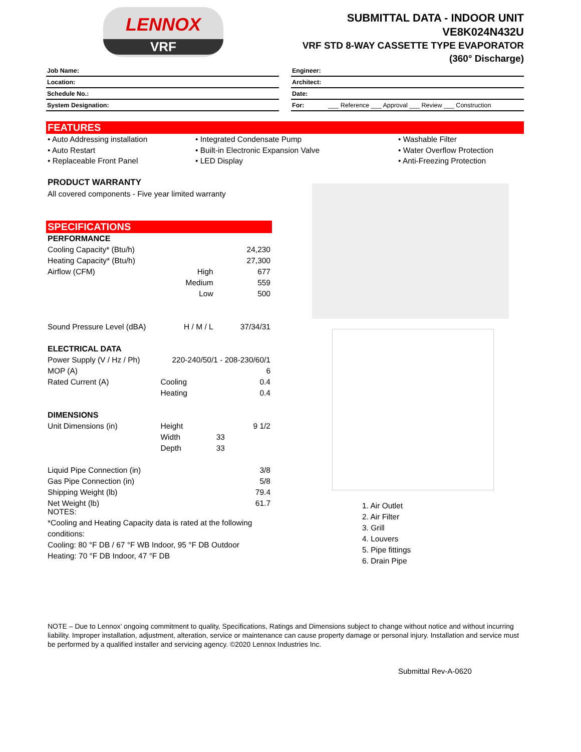LENNOX
VRF
SUBMITTAL DATA - INDOOR UNIT
VE8K024N432U
VRF STD 8-WAY CASSETTE TYPE EVAPORATOR
(360° Discharge)
Job Name:
Location:
Schedule No.:
System Designation:
Engineer:
Architect:
Date:
For: ___ Reference ___ Approval ___ Review ___ Construction
FEATURES
• Auto Addressing installation
• Integrated Condensate Pump
• Washable Filter
• Auto Restart
• Built-in Electronic Expansion Valve
• Water Overflow Protection
• Replaceable Front Panel
• LED Display
• Anti-Freezing Protection
PRODUCT WARRANTY
All covered components - Five year limited warranty
SPECIFICATIONS
| PERFORMANCE | | |
| --- | --- | --- |
| Cooling Capacity* (Btu/h) | | 24,230 |
| Heating Capacity* (Btu/h) | | 27,300 |
| Airflow (CFM) | High | 677 |
| | Medium | 559 |
| | Low | 500 |
| Sound Pressure Level (dBA) | H / M / L | 37/34/31 |
| ELECTRICAL DATA | | |
| Power Supply (V / Hz / Ph) | 220-240/50/1 - 208-230/60/1 | |
| MOP (A) | | 6 |
| Rated Current (A) | Cooling | 0.4 |
| | Heating | 0.4 |
| DIMENSIONS | | |
| Unit Dimensions (in) | Height | 9 1/2 |
| | Width | 33 |
| | Depth | 33 |
| Liquid Pipe Connection (in) | | 3/8 |
| Gas Pipe Connection (in) | | 5/8 |
| Shipping Weight (lb) | | 79.4 |
| Net Weight (lb) | | 61.7 |
1. Air Outlet
2. Air Filter
3. Grill
4. Louvers
5. Pipe fittings
6. Drain Pipe
NOTES:
*Cooling and Heating Capacity data is rated at the following conditions:
Cooling: 80 °F DB / 67 °F WB Indoor, 95 °F DB Outdoor
Heating: 70 °F DB Indoor, 47 °F DB
NOTE – Due to Lennox’ ongoing commitment to quality, Specifications, Ratings and Dimensions subject to change without notice and without incurring liability. Improper installation, adjustment, alteration, service or maintenance can cause property damage or personal injury. Installation and service must be performed by a qualified installer and servicing agency. ©2020 Lennox Industries Inc.
Submittal Rev-A-0620